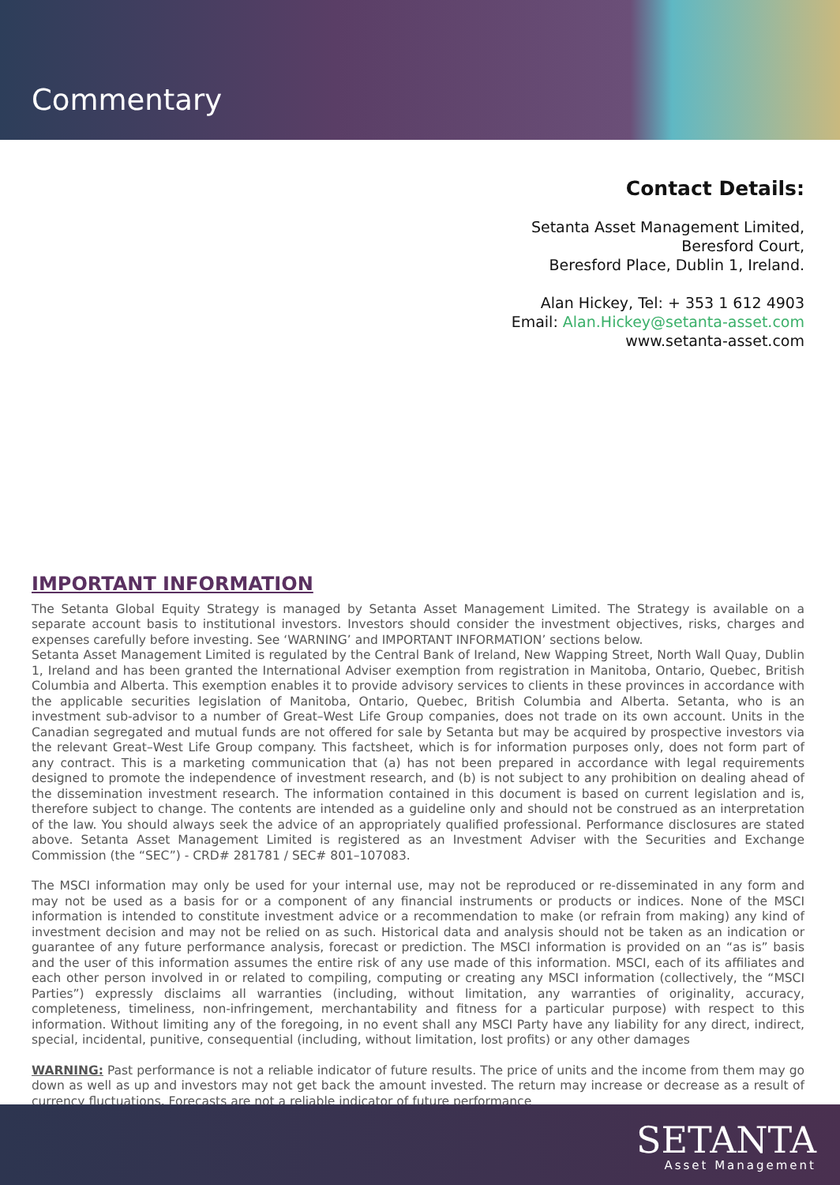Commentary
Contact Details:
Setanta Asset Management Limited,
Beresford Court,
Beresford Place, Dublin 1, Ireland.
Alan Hickey, Tel: + 353 1 612 4903
Email: Alan.Hickey@setanta-asset.com
www.setanta-asset.com
IMPORTANT INFORMATION
The Setanta Global Equity Strategy is managed by Setanta Asset Management Limited. The Strategy is available on a separate account basis to institutional investors. Investors should consider the investment objectives, risks, charges and expenses carefully before investing. See ‘WARNING’ and IMPORTANT INFORMATION’ sections below.
Setanta Asset Management Limited is regulated by the Central Bank of Ireland, New Wapping Street, North Wall Quay, Dublin 1, Ireland and has been granted the International Adviser exemption from registration in Manitoba, Ontario, Quebec, British Columbia and Alberta. This exemption enables it to provide advisory services to clients in these provinces in accordance with the applicable securities legislation of Manitoba, Ontario, Quebec, British Columbia and Alberta. Setanta, who is an investment sub-advisor to a number of Great–West Life Group companies, does not trade on its own account. Units in the Canadian segregated and mutual funds are not offered for sale by Setanta but may be acquired by prospective investors via the relevant Great–West Life Group company. This factsheet, which is for information purposes only, does not form part of any contract. This is a marketing communication that (a) has not been prepared in accordance with legal requirements designed to promote the independence of investment research, and (b) is not subject to any prohibition on dealing ahead of the dissemination investment research. The information contained in this document is based on current legislation and is, therefore subject to change. The contents are intended as a guideline only and should not be construed as an interpretation of the law. You should always seek the advice of an appropriately qualified professional. Performance disclosures are stated above. Setanta Asset Management Limited is registered as an Investment Adviser with the Securities and Exchange Commission (the “SEC”) - CRD# 281781 / SEC# 801–107083.
The MSCI information may only be used for your internal use, may not be reproduced or re-disseminated in any form and may not be used as a basis for or a component of any financial instruments or products or indices. None of the MSCI information is intended to constitute investment advice or a recommendation to make (or refrain from making) any kind of investment decision and may not be relied on as such. Historical data and analysis should not be taken as an indication or guarantee of any future performance analysis, forecast or prediction. The MSCI information is provided on an “as is” basis and the user of this information assumes the entire risk of any use made of this information. MSCI, each of its affiliates and each other person involved in or related to compiling, computing or creating any MSCI information (collectively, the “MSCI Parties”) expressly disclaims all warranties (including, without limitation, any warranties of originality, accuracy, completeness, timeliness, non-infringement, merchantability and fitness for a particular purpose) with respect to this information. Without limiting any of the foregoing, in no event shall any MSCI Party have any liability for any direct, indirect, special, incidental, punitive, consequential (including, without limitation, lost profits) or any other damages
WARNING: Past performance is not a reliable indicator of future results. The price of units and the income from them may go down as well as up and investors may not get back the amount invested. The return may increase or decrease as a result of currency fluctuations. Forecasts are not a reliable indicator of future performance
SETANTA
Asset Management